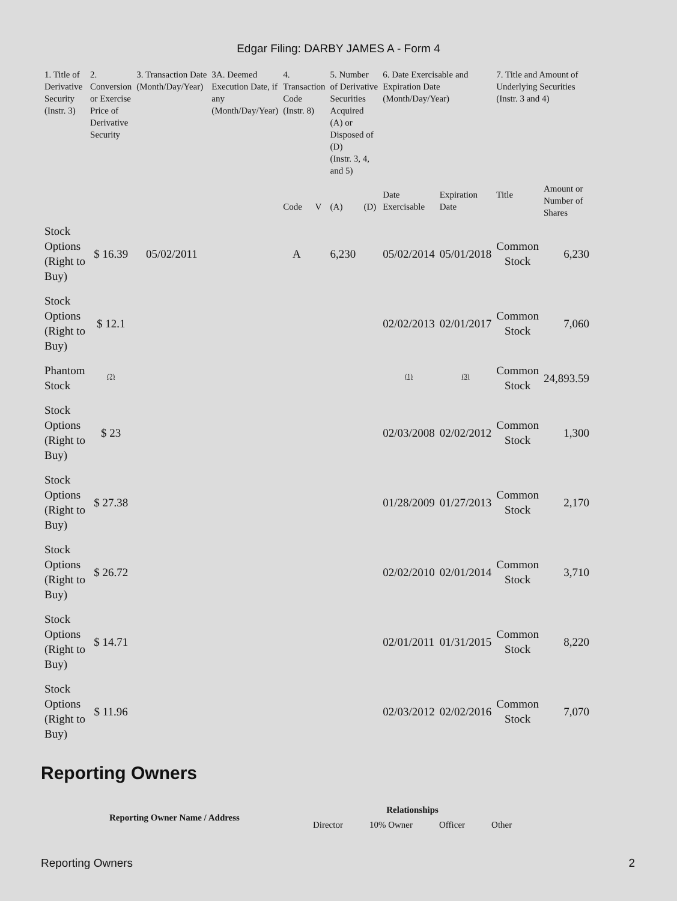Edgar Filing: DARBY JAMES A - Form 4
| 1. Title of Derivative Security (Instr. 3) | 2. Conversion or Exercise Price of Derivative Security | 3. Transaction Date (Month/Day/Year) | 3A. Deemed Execution Date, if any (Month/Day/Year) | 4. Transaction Code (Instr. 8) | | 5. Number of Derivative Securities Acquired (A) or Disposed of (D) (Instr. 3, 4, and 5) | | 6. Date Exercisable and Expiration Date (Month/Day/Year) | | 7. Title and Amount of Underlying Securities (Instr. 3 and 4) | |
| --- | --- | --- | --- | --- | --- | --- | --- | --- | --- | --- | --- |
| | | | | Code | V | (A) | (D) | Date Exercisable | Expiration Date | Title | Amount or Number of Shares |
| Stock Options (Right to Buy) | $ 16.39 | 05/02/2011 | | A | | 6,230 | | 05/02/2014 | 05/01/2018 | Common Stock | 6,230 |
| Stock Options (Right to Buy) | $ 12.1 | | | | | | | 02/02/2013 | 02/01/2017 | Common Stock | 7,060 |
| Phantom Stock | <sup>(2)</sup> | | | | | | | <sup>(1)</sup> | <sup>(3)</sup> | Common Stock | 24,893.59 |
| Stock Options (Right to Buy) | $ 23 | | | | | | | 02/03/2008 | 02/02/2012 | Common Stock | 1,300 |
| Stock Options (Right to Buy) | $ 27.38 | | | | | | | 01/28/2009 | 01/27/2013 | Common Stock | 2,170 |
| Stock Options (Right to Buy) | $ 26.72 | | | | | | | 02/02/2010 | 02/01/2014 | Common Stock | 3,710 |
| Stock Options (Right to Buy) | $ 14.71 | | | | | | | 02/01/2011 | 01/31/2015 | Common Stock | 8,220 |
| Stock Options (Right to Buy) | $ 11.96 | | | | | | | 02/03/2012 | 02/02/2016 | Common Stock | 7,070 |
Reporting Owners
| Reporting Owner Name / Address | Relationships | | | |
| --- | --- | --- | --- | --- |
| | Director | 10% Owner | Officer | Other |
Reporting Owners 2